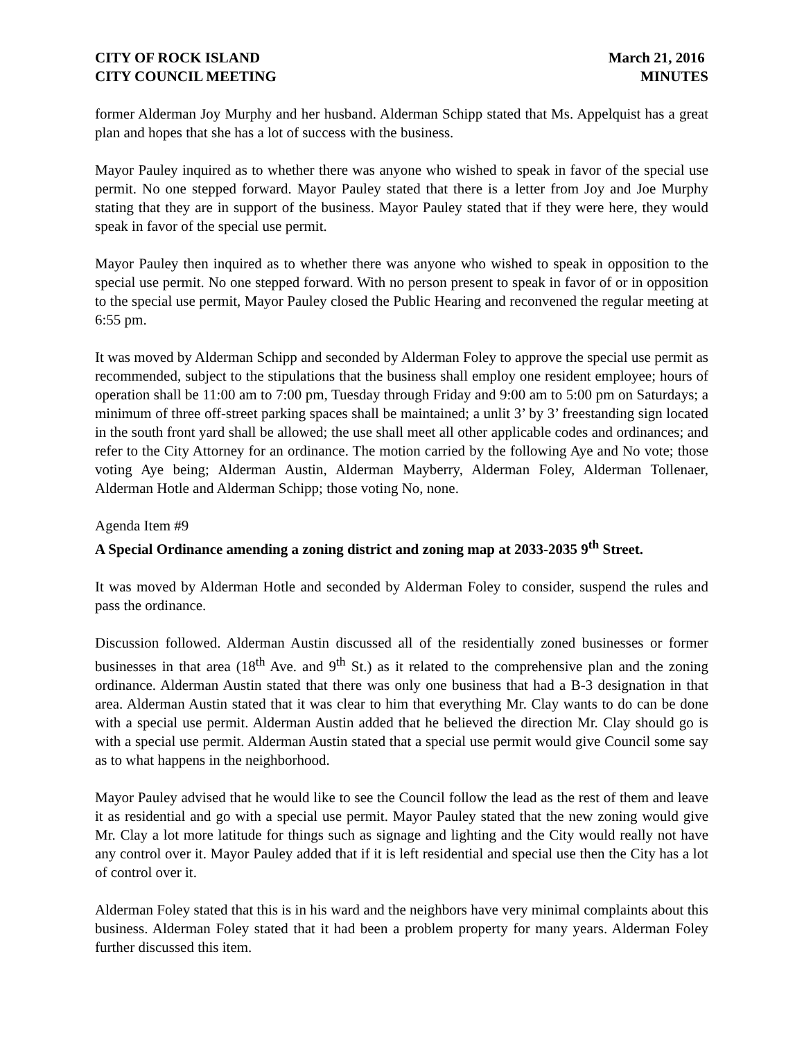CITY OF ROCK ISLAND
CITY COUNCIL MEETING
March 21, 2016
MINUTES
former Alderman Joy Murphy and her husband. Alderman Schipp stated that Ms. Appelquist has a great plan and hopes that she has a lot of success with the business.
Mayor Pauley inquired as to whether there was anyone who wished to speak in favor of the special use permit. No one stepped forward. Mayor Pauley stated that there is a letter from Joy and Joe Murphy stating that they are in support of the business. Mayor Pauley stated that if they were here, they would speak in favor of the special use permit.
Mayor Pauley then inquired as to whether there was anyone who wished to speak in opposition to the special use permit. No one stepped forward. With no person present to speak in favor of or in opposition to the special use permit, Mayor Pauley closed the Public Hearing and reconvened the regular meeting at 6:55 pm.
It was moved by Alderman Schipp and seconded by Alderman Foley to approve the special use permit as recommended, subject to the stipulations that the business shall employ one resident employee; hours of operation shall be 11:00 am to 7:00 pm, Tuesday through Friday and 9:00 am to 5:00 pm on Saturdays; a minimum of three off-street parking spaces shall be maintained; a unlit 3’ by 3’ freestanding sign located in the south front yard shall be allowed; the use shall meet all other applicable codes and ordinances; and refer to the City Attorney for an ordinance. The motion carried by the following Aye and No vote; those voting Aye being; Alderman Austin, Alderman Mayberry, Alderman Foley, Alderman Tollenaer, Alderman Hotle and Alderman Schipp; those voting No, none.
Agenda Item #9
A Special Ordinance amending a zoning district and zoning map at 2033-2035 9<sup>th</sup> Street.
It was moved by Alderman Hotle and seconded by Alderman Foley to consider, suspend the rules and pass the ordinance.
Discussion followed. Alderman Austin discussed all of the residentially zoned businesses or former businesses in that area (18<sup>th</sup> Ave. and 9<sup>th</sup> St.) as it related to the comprehensive plan and the zoning ordinance. Alderman Austin stated that there was only one business that had a B-3 designation in that area. Alderman Austin stated that it was clear to him that everything Mr. Clay wants to do can be done with a special use permit. Alderman Austin added that he believed the direction Mr. Clay should go is with a special use permit. Alderman Austin stated that a special use permit would give Council some say as to what happens in the neighborhood.
Mayor Pauley advised that he would like to see the Council follow the lead as the rest of them and leave it as residential and go with a special use permit. Mayor Pauley stated that the new zoning would give Mr. Clay a lot more latitude for things such as signage and lighting and the City would really not have any control over it. Mayor Pauley added that if it is left residential and special use then the City has a lot of control over it.
Alderman Foley stated that this is in his ward and the neighbors have very minimal complaints about this business. Alderman Foley stated that it had been a problem property for many years. Alderman Foley further discussed this item.